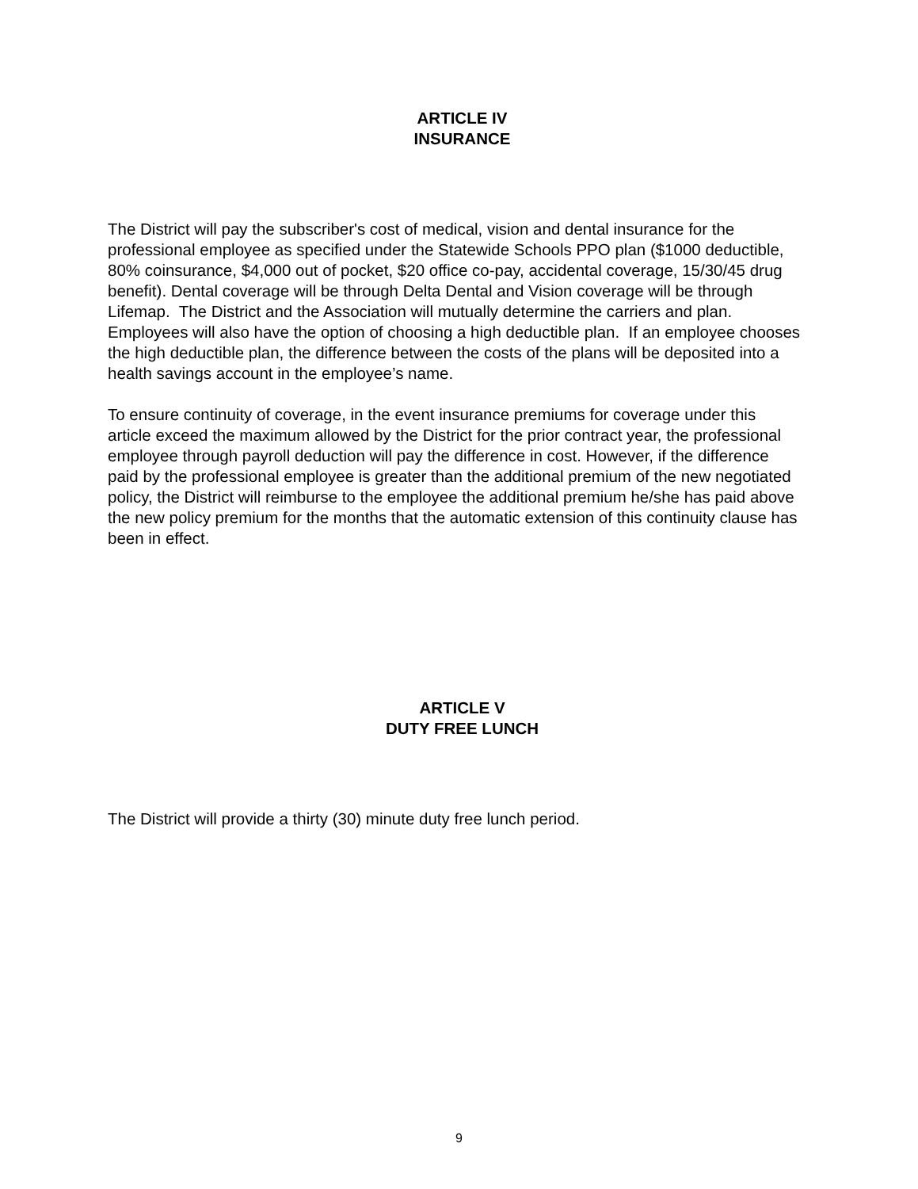ARTICLE IV
INSURANCE
The District will pay the subscriber's cost of medical, vision and dental insurance for the professional employee as specified under the Statewide Schools PPO plan ($1000 deductible, 80% coinsurance, $4,000 out of pocket, $20 office co-pay, accidental coverage, 15/30/45 drug benefit). Dental coverage will be through Delta Dental and Vision coverage will be through Lifemap. The District and the Association will mutually determine the carriers and plan. Employees will also have the option of choosing a high deductible plan. If an employee chooses the high deductible plan, the difference between the costs of the plans will be deposited into a health savings account in the employee’s name.
To ensure continuity of coverage, in the event insurance premiums for coverage under this article exceed the maximum allowed by the District for the prior contract year, the professional employee through payroll deduction will pay the difference in cost. However, if the difference paid by the professional employee is greater than the additional premium of the new negotiated policy, the District will reimburse to the employee the additional premium he/she has paid above the new policy premium for the months that the automatic extension of this continuity clause has been in effect.
ARTICLE V
DUTY FREE LUNCH
The District will provide a thirty (30) minute duty free lunch period.
9